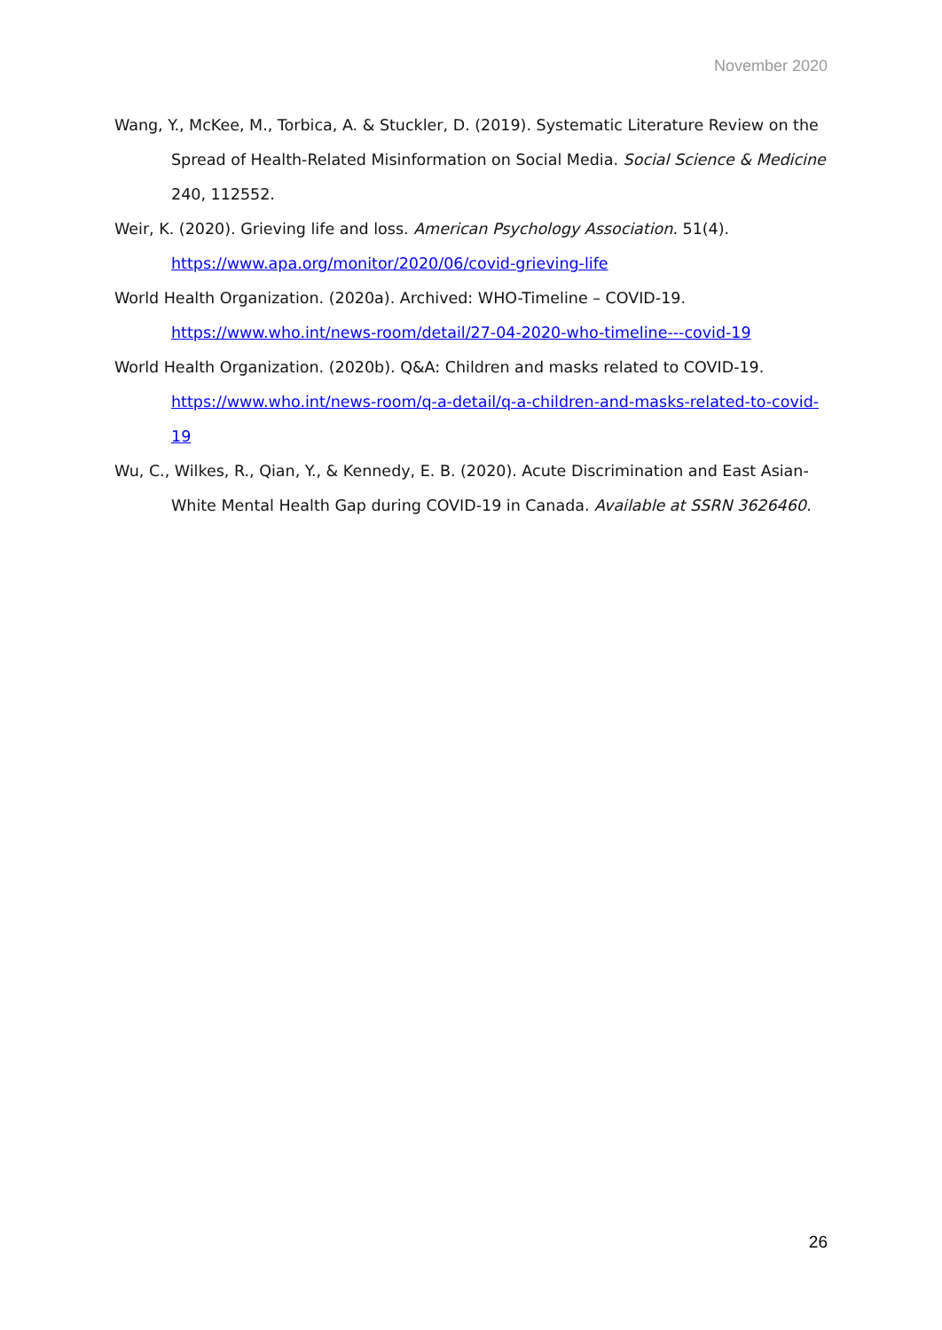November 2020
Wang, Y., McKee, M., Torbica, A. & Stuckler, D. (2019). Systematic Literature Review on the Spread of Health-Related Misinformation on Social Media. Social Science & Medicine 240, 112552.
Weir, K. (2020). Grieving life and loss. American Psychology Association. 51(4). https://www.apa.org/monitor/2020/06/covid-grieving-life
World Health Organization. (2020a). Archived: WHO-Timeline – COVID-19. https://www.who.int/news-room/detail/27-04-2020-who-timeline---covid-19
World Health Organization. (2020b). Q&A: Children and masks related to COVID-19. https://www.who.int/news-room/q-a-detail/q-a-children-and-masks-related-to-covid-19
Wu, C., Wilkes, R., Qian, Y., & Kennedy, E. B. (2020). Acute Discrimination and East Asian-White Mental Health Gap during COVID-19 in Canada. Available at SSRN 3626460.
26